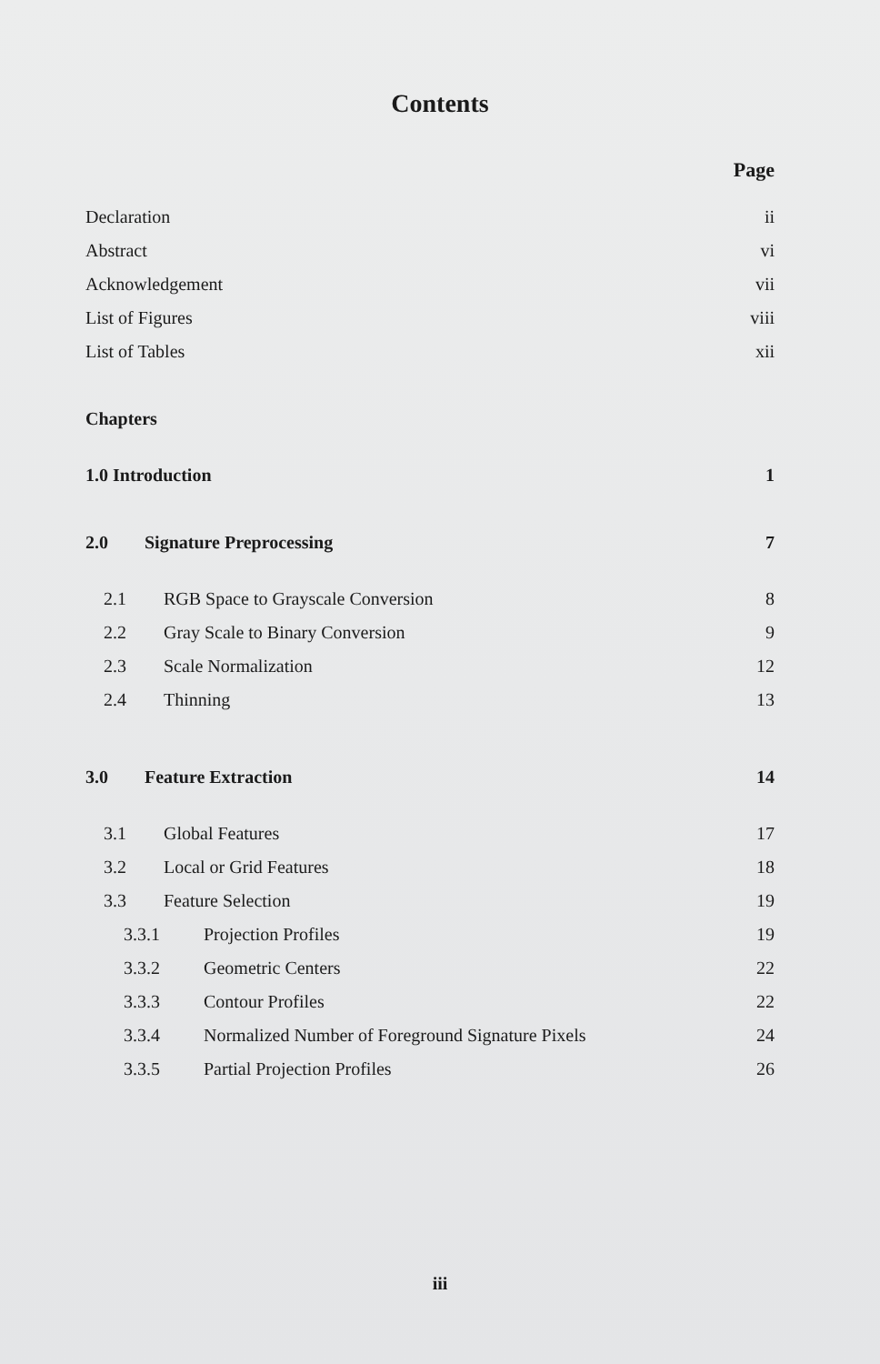Contents
Page
Declaration ii
Abstract vi
Acknowledgement vii
List of Figures viii
List of Tables xii
Chapters
1.0 Introduction 1
2.0 Signature Preprocessing 7
2.1 RGB Space to Grayscale Conversion 8
2.2 Gray Scale to Binary Conversion 9
2.3 Scale Normalization 12
2.4 Thinning 13
3.0 Feature Extraction 14
3.1 Global Features 17
3.2 Local or Grid Features 18
3.3 Feature Selection 19
3.3.1 Projection Profiles 19
3.3.2 Geometric Centers 22
3.3.3 Contour Profiles 22
3.3.4 Normalized Number of Foreground Signature Pixels 24
3.3.5 Partial Projection Profiles 26
iii